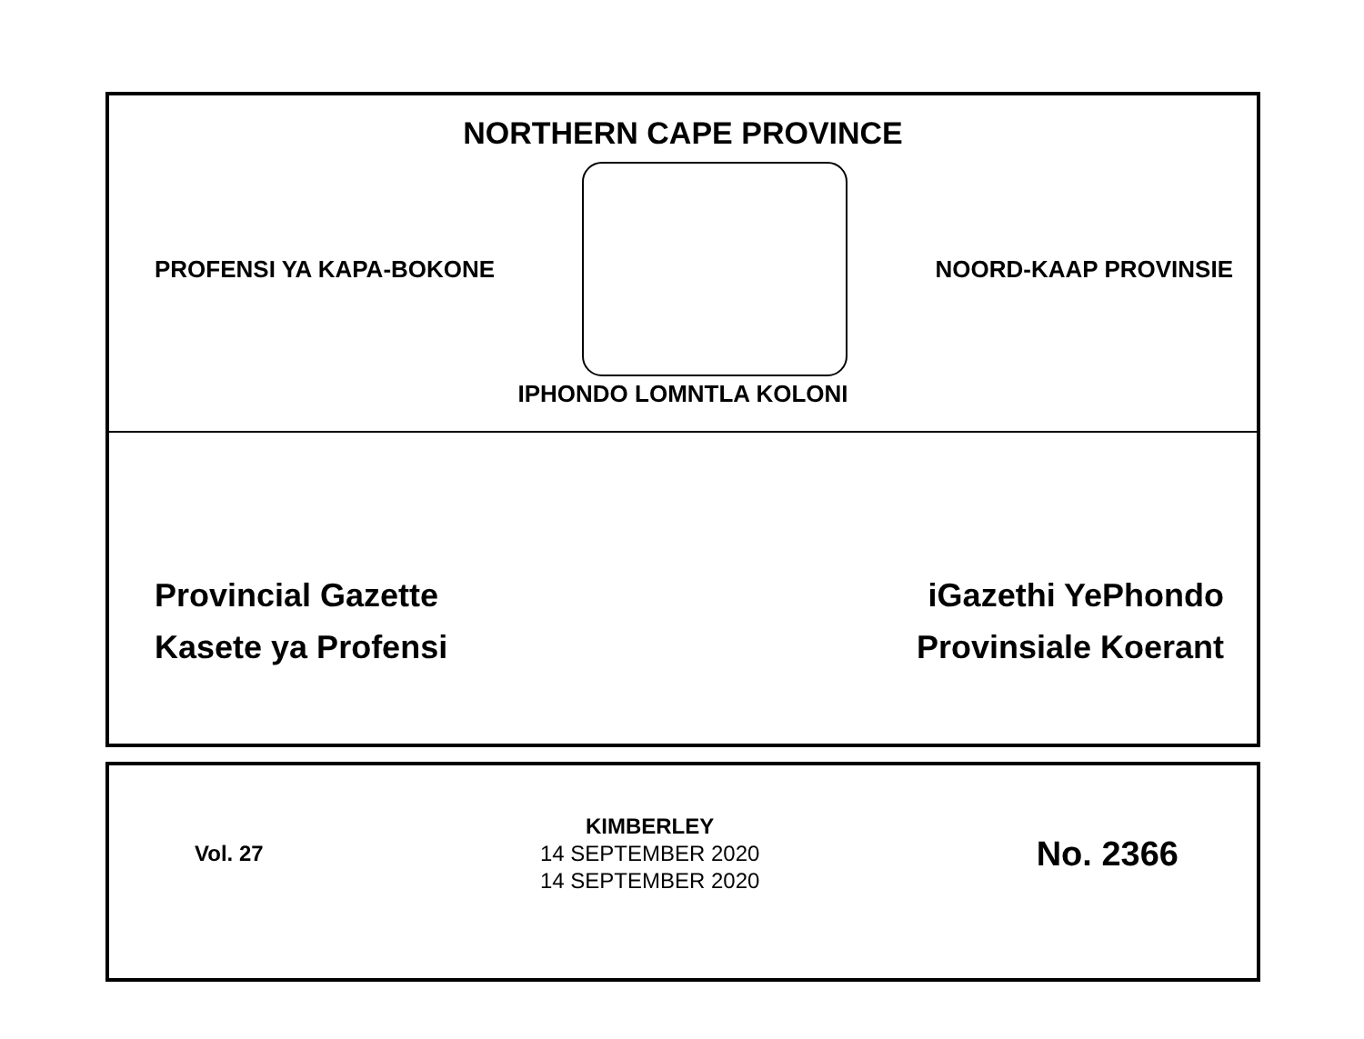NORTHERN CAPE PROVINCE
PROFENSI YA KAPA-BOKONE NOORD-KAAP PROVINSIE
IPHONDO LOMNTLA KOLONI
Provincial Gazette
Kasete ya Profensi
iGazethi YePhondo
Provinsiale Koerant
Vol. 27
KIMBERLEY
14 SEPTEMBER 2020
14 SEPTEMBER 2020
No. 2366